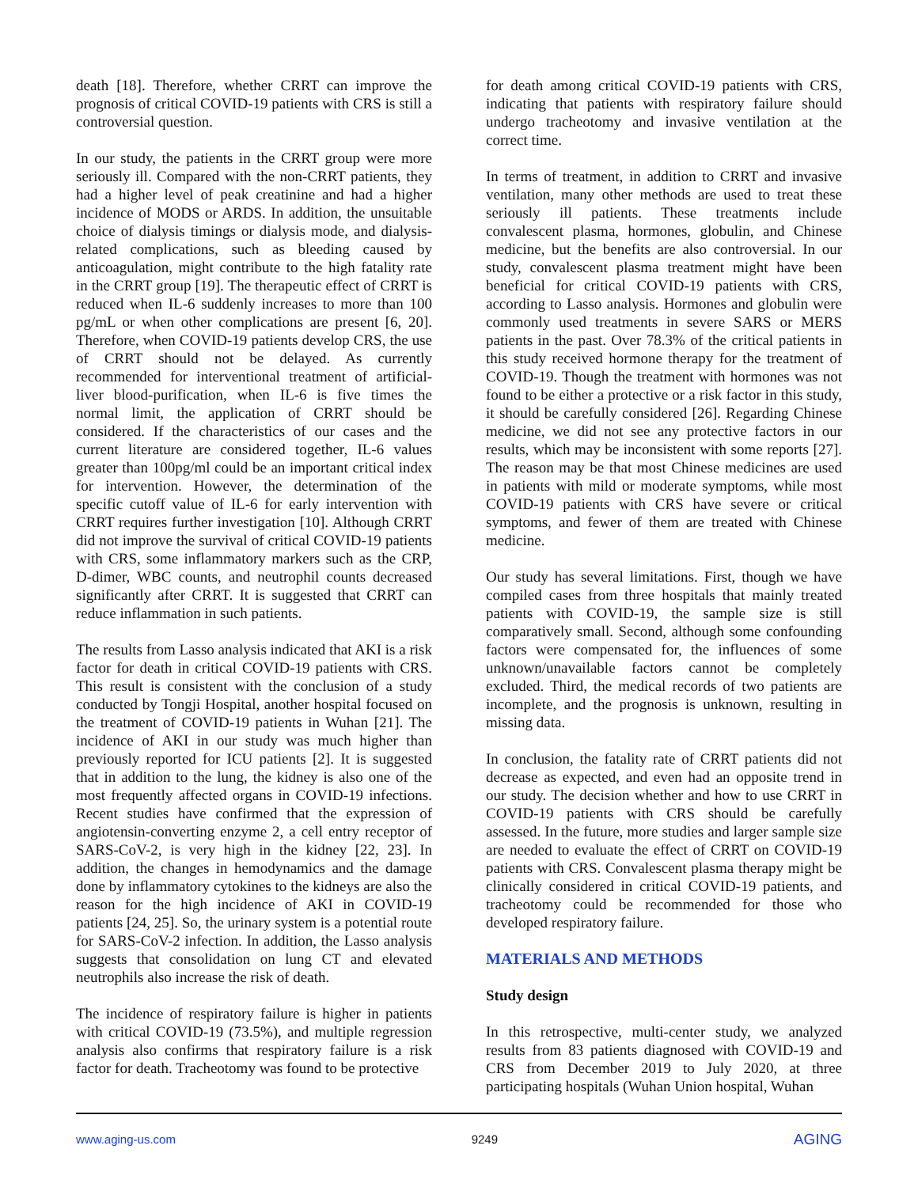death [18]. Therefore, whether CRRT can improve the prognosis of critical COVID-19 patients with CRS is still a controversial question.
In our study, the patients in the CRRT group were more seriously ill. Compared with the non-CRRT patients, they had a higher level of peak creatinine and had a higher incidence of MODS or ARDS. In addition, the unsuitable choice of dialysis timings or dialysis mode, and dialysis-related complications, such as bleeding caused by anticoagulation, might contribute to the high fatality rate in the CRRT group [19]. The therapeutic effect of CRRT is reduced when IL-6 suddenly increases to more than 100 pg/mL or when other complications are present [6, 20]. Therefore, when COVID-19 patients develop CRS, the use of CRRT should not be delayed. As currently recommended for interventional treatment of artificial-liver blood-purification, when IL-6 is five times the normal limit, the application of CRRT should be considered. If the characteristics of our cases and the current literature are considered together, IL-6 values greater than 100pg/ml could be an important critical index for intervention. However, the determination of the specific cutoff value of IL-6 for early intervention with CRRT requires further investigation [10]. Although CRRT did not improve the survival of critical COVID-19 patients with CRS, some inflammatory markers such as the CRP, D-dimer, WBC counts, and neutrophil counts decreased significantly after CRRT. It is suggested that CRRT can reduce inflammation in such patients.
The results from Lasso analysis indicated that AKI is a risk factor for death in critical COVID-19 patients with CRS. This result is consistent with the conclusion of a study conducted by Tongji Hospital, another hospital focused on the treatment of COVID-19 patients in Wuhan [21]. The incidence of AKI in our study was much higher than previously reported for ICU patients [2]. It is suggested that in addition to the lung, the kidney is also one of the most frequently affected organs in COVID-19 infections. Recent studies have confirmed that the expression of angiotensin-converting enzyme 2, a cell entry receptor of SARS-CoV-2, is very high in the kidney [22, 23]. In addition, the changes in hemodynamics and the damage done by inflammatory cytokines to the kidneys are also the reason for the high incidence of AKI in COVID-19 patients [24, 25]. So, the urinary system is a potential route for SARS-CoV-2 infection. In addition, the Lasso analysis suggests that consolidation on lung CT and elevated neutrophils also increase the risk of death.
The incidence of respiratory failure is higher in patients with critical COVID-19 (73.5%), and multiple regression analysis also confirms that respiratory failure is a risk factor for death. Tracheotomy was found to be protective
for death among critical COVID-19 patients with CRS, indicating that patients with respiratory failure should undergo tracheotomy and invasive ventilation at the correct time.
In terms of treatment, in addition to CRRT and invasive ventilation, many other methods are used to treat these seriously ill patients. These treatments include convalescent plasma, hormones, globulin, and Chinese medicine, but the benefits are also controversial. In our study, convalescent plasma treatment might have been beneficial for critical COVID-19 patients with CRS, according to Lasso analysis. Hormones and globulin were commonly used treatments in severe SARS or MERS patients in the past. Over 78.3% of the critical patients in this study received hormone therapy for the treatment of COVID-19. Though the treatment with hormones was not found to be either a protective or a risk factor in this study, it should be carefully considered [26]. Regarding Chinese medicine, we did not see any protective factors in our results, which may be inconsistent with some reports [27]. The reason may be that most Chinese medicines are used in patients with mild or moderate symptoms, while most COVID-19 patients with CRS have severe or critical symptoms, and fewer of them are treated with Chinese medicine.
Our study has several limitations. First, though we have compiled cases from three hospitals that mainly treated patients with COVID-19, the sample size is still comparatively small. Second, although some confounding factors were compensated for, the influences of some unknown/unavailable factors cannot be completely excluded. Third, the medical records of two patients are incomplete, and the prognosis is unknown, resulting in missing data.
In conclusion, the fatality rate of CRRT patients did not decrease as expected, and even had an opposite trend in our study. The decision whether and how to use CRRT in COVID-19 patients with CRS should be carefully assessed. In the future, more studies and larger sample size are needed to evaluate the effect of CRRT on COVID-19 patients with CRS. Convalescent plasma therapy might be clinically considered in critical COVID-19 patients, and tracheotomy could be recommended for those who developed respiratory failure.
MATERIALS AND METHODS
Study design
In this retrospective, multi-center study, we analyzed results from 83 patients diagnosed with COVID-19 and CRS from December 2019 to July 2020, at three participating hospitals (Wuhan Union hospital, Wuhan
www.aging-us.com 9249 AGING